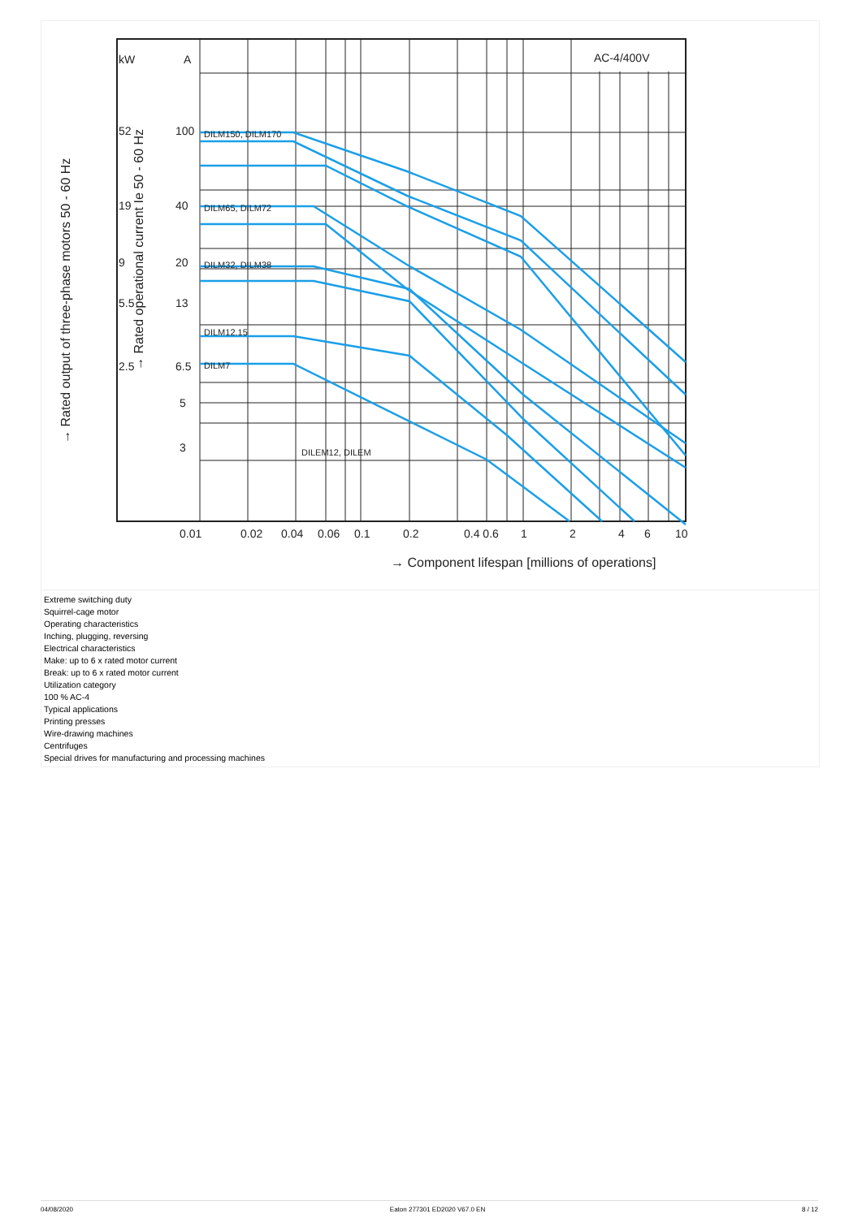kW
A
AC-4/400V
100
40
20
13
6.5
5
3
52
19
9
5.5
2.5
DILM150, DILM170
DILM65, DILM72
DILM32, DILM38
DILM12.15
DILM7
DILEM12, DILEM
0.01
0.02
0.04
0.06
0.1
0.2
0.4 0.6
1
2
4
6
10
→ Component lifespan [millions of operations]
→ Rated output of three-phase motors 50 - 60 Hz
→ Rated operational current Ie 50 - 60 Hz
Extreme switching duty
Squirrel-cage motor
Operating characteristics
Inching, plugging, reversing
Electrical characteristics
Make: up to 6 x rated motor current
Break: up to 6 x rated motor current
Utilization category
100 % AC-4
Typical applications
Printing presses
Wire-drawing machines
Centrifuges
Special drives for manufacturing and processing machines
04/08/2020 Eaton 277301 ED2020 V67.0 EN 8 / 12